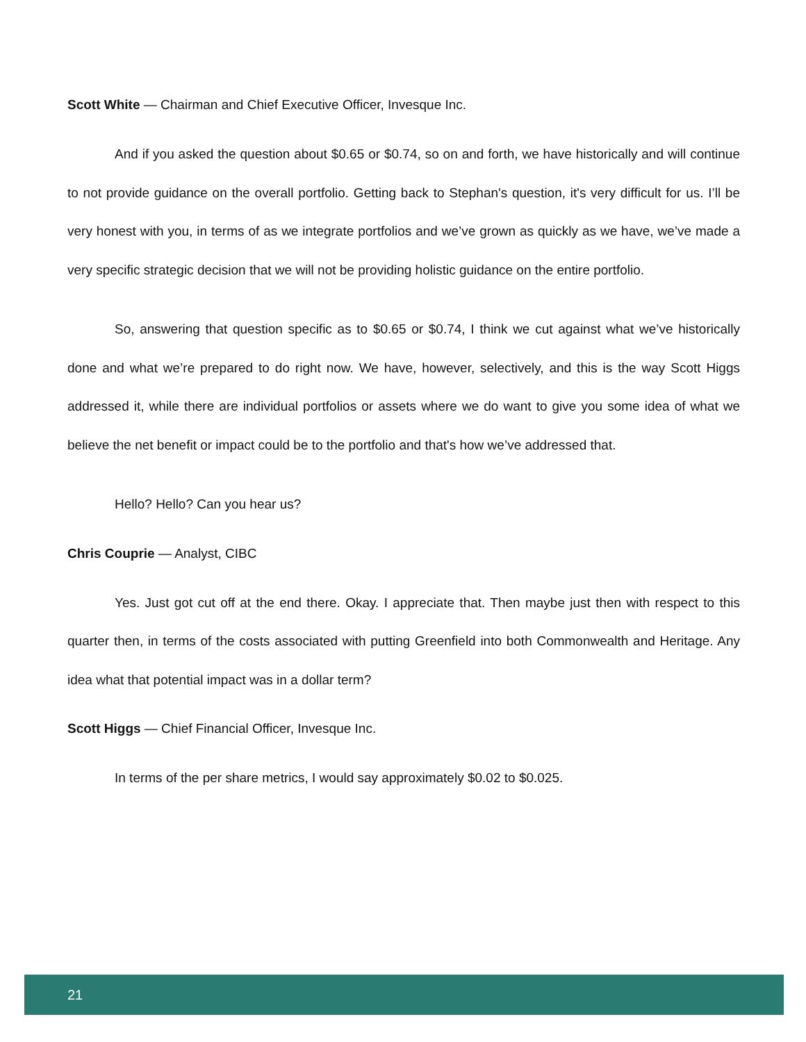Scott White — Chairman and Chief Executive Officer, Invesque Inc.
And if you asked the question about $0.65 or $0.74, so on and forth, we have historically and will continue to not provide guidance on the overall portfolio. Getting back to Stephan's question, it's very difficult for us. I’ll be very honest with you, in terms of as we integrate portfolios and we’ve grown as quickly as we have, we’ve made a very specific strategic decision that we will not be providing holistic guidance on the entire portfolio.
So, answering that question specific as to $0.65 or $0.74, I think we cut against what we’ve historically done and what we’re prepared to do right now. We have, however, selectively, and this is the way Scott Higgs addressed it, while there are individual portfolios or assets where we do want to give you some idea of what we believe the net benefit or impact could be to the portfolio and that's how we’ve addressed that.
Hello? Hello? Can you hear us?
Chris Couprie — Analyst, CIBC
Yes. Just got cut off at the end there. Okay. I appreciate that. Then maybe just then with respect to this quarter then, in terms of the costs associated with putting Greenfield into both Commonwealth and Heritage. Any idea what that potential impact was in a dollar term?
Scott Higgs — Chief Financial Officer, Invesque Inc.
In terms of the per share metrics, I would say approximately $0.02 to $0.025.
21